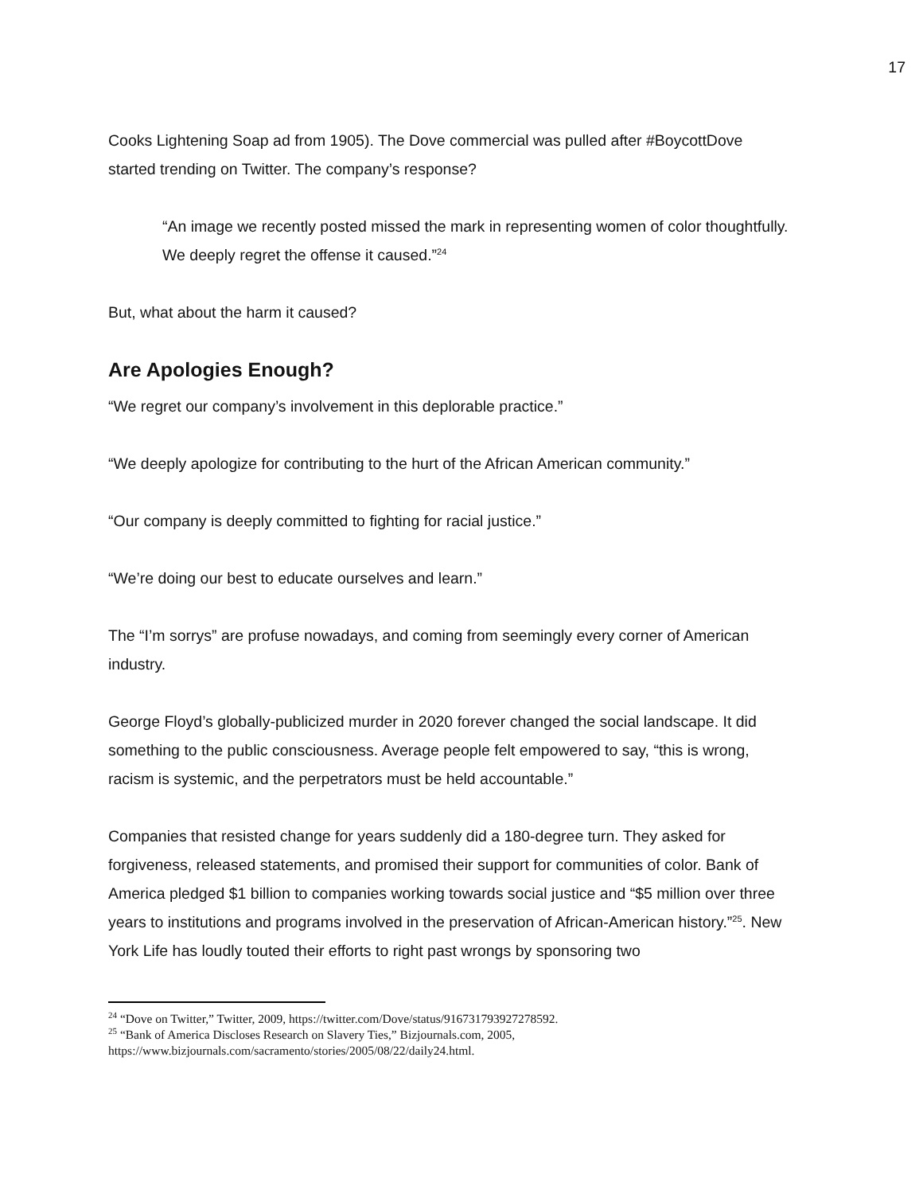17
Cooks Lightening Soap ad from 1905). The Dove commercial was pulled after #BoycottDove started trending on Twitter. The company’s response?
“An image we recently posted missed the mark in representing women of color thoughtfully. We deeply regret the offense it caused.”<sup>24</sup>
But, what about the harm it caused?
Are Apologies Enough?
“We regret our company’s involvement in this deplorable practice.”
“We deeply apologize for contributing to the hurt of the African American community.”
“Our company is deeply committed to fighting for racial justice.”
“We’re doing our best to educate ourselves and learn.”
The “I’m sorrys” are profuse nowadays, and coming from seemingly every corner of American industry.
George Floyd’s globally-publicized murder in 2020 forever changed the social landscape. It did something to the public consciousness. Average people felt empowered to say, “this is wrong, racism is systemic, and the perpetrators must be held accountable.”
Companies that resisted change for years suddenly did a 180-degree turn. They asked for forgiveness, released statements, and promised their support for communities of color. Bank of America pledged $1 billion to companies working towards social justice and “$5 million over three years to institutions and programs involved in the preservation of African-American history.”<sup>25</sup>. New York Life has loudly touted their efforts to right past wrongs by sponsoring two
<sup>24</sup> “Dove on Twitter,” Twitter, 2009, https://twitter.com/Dove/status/916731793927278592.
<sup>25</sup> “Bank of America Discloses Research on Slavery Ties,” Bizjournals.com, 2005, https://www.bizjournals.com/sacramento/stories/2005/08/22/daily24.html.